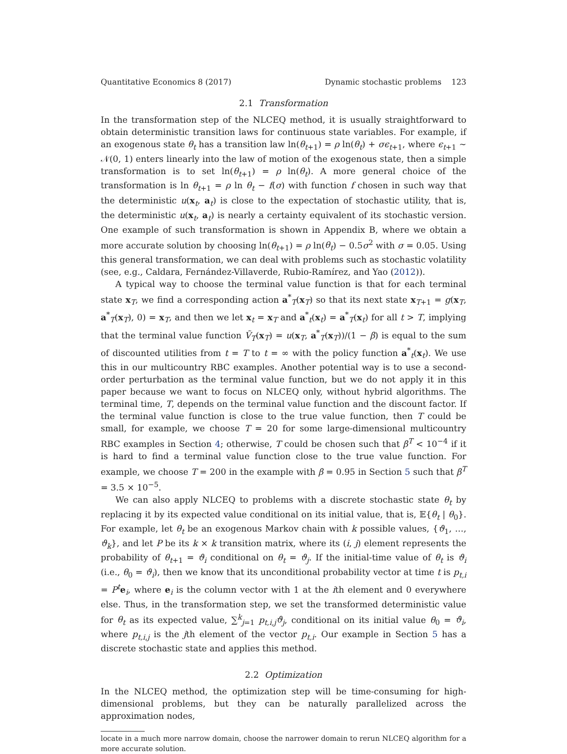Quantitative Economics 8 (2017) Dynamic stochastic problems 123
2.1 Transformation
In the transformation step of the NLCEQ method, it is usually straightforward to obtain deterministic transition laws for continuous state variables. For example, if an exogenous state θ<sub>t</sub> has a transition law ln(θ<sub>t+1</sub>) = ρ ln(θ<sub>t</sub>) + σϵ<sub>t+1</sub>, where ϵ<sub>t+1</sub> ∼ 𝒩(0, 1) enters linearly into the law of motion of the exogenous state, then a simple transformation is to set ln(θ<sub>t+1</sub>) = ρ ln(θ<sub>t</sub>). A more general choice of the transformation is ln θ<sub>t+1</sub> = ρ ln θ<sub>t</sub> − f(σ) with function f chosen in such way that the deterministic u(x<sub>t</sub>, a<sub>t</sub>) is close to the expectation of stochastic utility, that is, the deterministic u(x<sub>t</sub>, a<sub>t</sub>) is nearly a certainty equivalent of its stochastic version. One example of such transformation is shown in Appendix B, where we obtain a more accurate solution by choosing ln(θ<sub>t+1</sub>) = ρ ln(θ<sub>t</sub>) − 0.5σ<sup>2</sup> with σ = 0.05. Using this general transformation, we can deal with problems such as stochastic volatility (see, e.g., Caldara, Fernández-Villaverde, Rubio-Ramírez, and Yao (2012)).
A typical way to choose the terminal value function is that for each terminal state x<sub>T</sub>, we find a corresponding action a<sup>*</sup><sub>T</sub>(x<sub>T</sub>) so that its next state x<sub>T+1</sub> = g(x<sub>T</sub>, a<sup>*</sup><sub>T</sub>(x<sub>T</sub>), 0) = x<sub>T</sub>, and then we let x<sub>t</sub> = x<sub>T</sub> and a<sup>*</sup><sub>t</sub>(x<sub>t</sub>) = a<sup>*</sup><sub>T</sub>(x<sub>t</sub>) for all t > T, implying that the terminal value function Ṽ<sub>T</sub>(x<sub>T</sub>) = u(x<sub>T</sub>, a<sup>*</sup><sub>T</sub>(x<sub>T</sub>))/(1 − β) is equal to the sum of discounted utilities from t = T to t = ∞ with the policy function a<sup>*</sup><sub>t</sub>(x<sub>t</sub>). We use this in our multicountry RBC examples. Another potential way is to use a second-order perturbation as the terminal value function, but we do not apply it in this paper because we want to focus on NLCEQ only, without hybrid algorithms. The terminal time, T, depends on the terminal value function and the discount factor. If the terminal value function is close to the true value function, then T could be small, for example, we choose T = 20 for some large-dimensional multicountry RBC examples in Section 4; otherwise, T could be chosen such that β<sup>T</sup> < 10<sup>−4</sup> if it is hard to find a terminal value function close to the true value function. For example, we choose T = 200 in the example with β = 0.95 in Section 5 such that β<sup>T</sup> = 3.5 × 10<sup>−5</sup>.
We can also apply NLCEQ to problems with a discrete stochastic state θ<sub>t</sub> by replacing it by its expected value conditional on its initial value, that is, 𝔼{θ<sub>t</sub> | θ<sub>0</sub>}. For example, let θ<sub>t</sub> be an exogenous Markov chain with k possible values, {ϑ<sub>1</sub>, …, ϑ<sub>k</sub>}, and let P be its k × k transition matrix, where its (i, j) element represents the probability of θ<sub>t+1</sub> = ϑ<sub>i</sub> conditional on θ<sub>t</sub> = ϑ<sub>j</sub>. If the initial-time value of θ<sub>t</sub> is ϑ<sub>i</sub> (i.e., θ<sub>0</sub> = ϑ<sub>i</sub>), then we know that its unconditional probability vector at time t is p<sub>t,i</sub> = P<sup>t</sup> e<sub>i</sub>, where e<sub>i</sub> is the column vector with 1 at the ith element and 0 everywhere else. Thus, in the transformation step, we set the transformed deterministic value for θ<sub>t</sub> as its expected value, ∑<sup>k</sup><sub>j=1</sub> p<sub>t,i,j</sub>ϑ<sub>j</sub>, conditional on its initial value θ<sub>0</sub> = ϑ<sub>i</sub>, where p<sub>t,i,j</sub> is the jth element of the vector p<sub>t,i</sub>. Our example in Section 5 has a discrete stochastic state and applies this method.
2.2 Optimization
In the NLCEQ method, the optimization step will be time-consuming for high-dimensional problems, but they can be naturally parallelized across the approximation nodes,
locate in a much more narrow domain, choose the narrower domain to rerun NLCEQ algorithm for a more accurate solution.